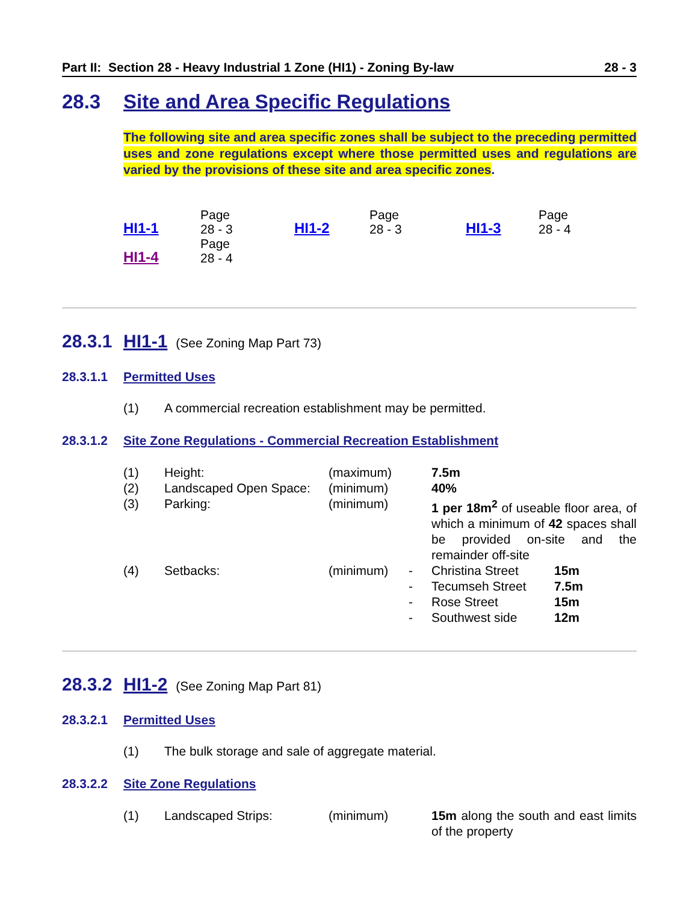Part II: Section 28 - Heavy Industrial 1 Zone (HI1) - Zoning By-law 28 - 3
28.3 Site and Area Specific Regulations
The following site and area specific zones shall be subject to the preceding permitted uses and zone regulations except where those permitted uses and regulations are varied by the provisions of these site and area specific zones.
| HI1-1 | Page 28 - 3 | HI1-2 | Page 28 - 3 | HI1-3 | Page 28 - 4 |
| HI1-4 | Page 28 - 4 | | | | |
28.3.1 HI1-1 (See Zoning Map Part 73)
28.3.1.1 Permitted Uses
(1) A commercial recreation establishment may be permitted.
28.3.1.2 Site Zone Regulations - Commercial Recreation Establishment
| (1) | Height: | (maximum) | | 7.5m | |
| (2) | Landscaped Open Space: | (minimum) | | 40% | |
| (3) | Parking: | (minimum) | | 1 per 18m<sup>2</sup> of useable floor area, of which a minimum of 42 spaces shall be provided on-site and the remainder off-site | |
| (4) | Setbacks: | (minimum) | - | Christina Street | 15m |
| | | | - | Tecumseh Street | 7.5m |
| | | | - | Rose Street | 15m |
| | | | - | Southwest side | 12m |
28.3.2 HI1-2 (See Zoning Map Part 81)
28.3.2.1 Permitted Uses
(1) The bulk storage and sale of aggregate material.
28.3.2.2 Site Zone Regulations
| (1) | Landscaped Strips: | (minimum) | 15m along the south and east limits of the property |